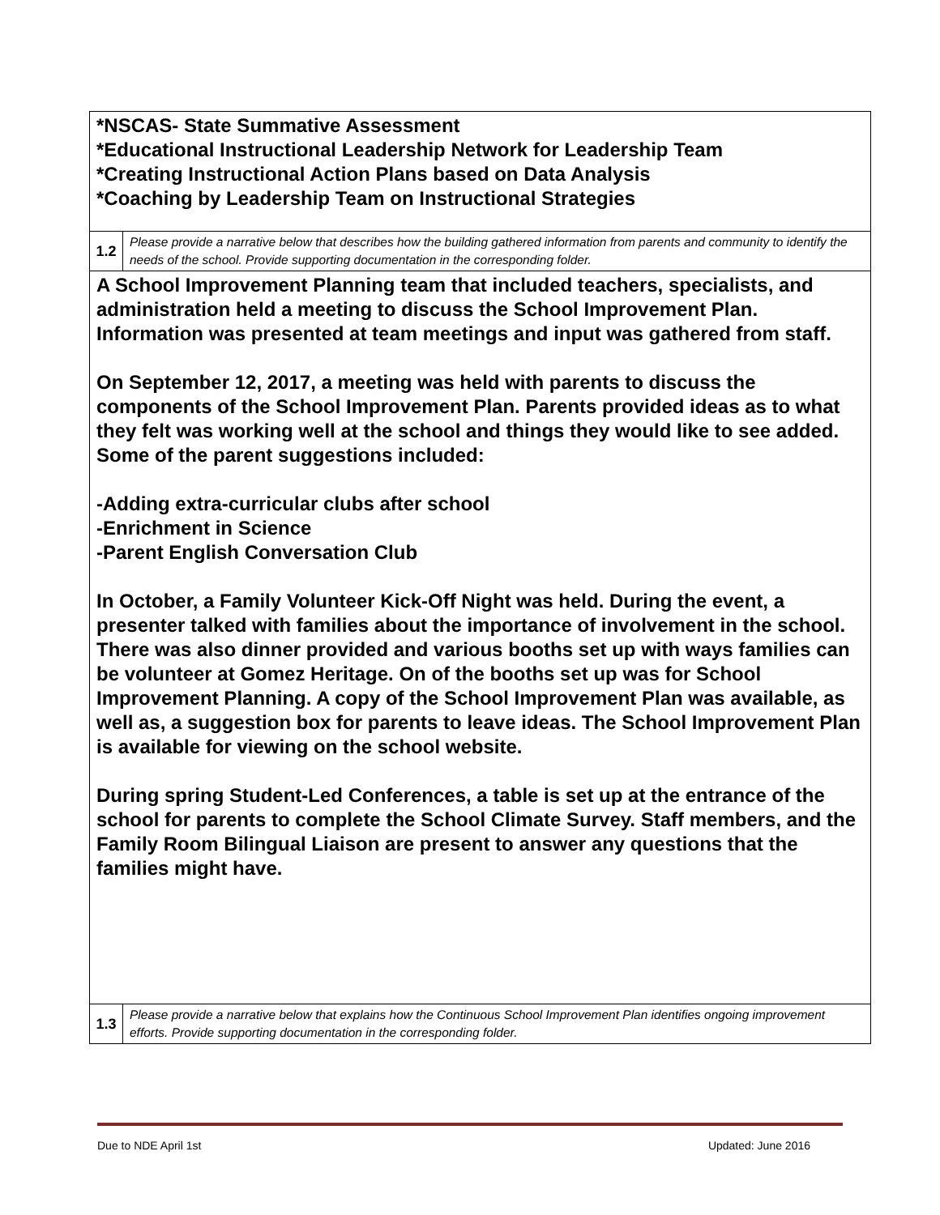| *NSCAS- State Summative Assessment *Educational Instructional Leadership Network for Leadership Team *Creating Instructional Action Plans based on Data Analysis *Coaching by Leadership Team on Instructional Strategies | |
| 1.2 | Please provide a narrative below that describes how the building gathered information from parents and community to identify the needs of the school. Provide supporting documentation in the corresponding folder. |
| A School Improvement Planning team that included teachers, specialists, and administration held a meeting to discuss the School Improvement Plan. Information was presented at team meetings and input was gathered from staff. On September 12, 2017, a meeting was held with parents to discuss the components of the School Improvement Plan. Parents provided ideas as to what they felt was working well at the school and things they would like to see added. Some of the parent suggestions included: -Adding extra-curricular clubs after school -Enrichment in Science -Parent English Conversation Club In October, a Family Volunteer Kick-Off Night was held. During the event, a presenter talked with families about the importance of involvement in the school. There was also dinner provided and various booths set up with ways families can be volunteer at Gomez Heritage. On of the booths set up was for School Improvement Planning. A copy of the School Improvement Plan was available, as well as, a suggestion box for parents to leave ideas. The School Improvement Plan is available for viewing on the school website. During spring Student-Led Conferences, a table is set up at the entrance of the school for parents to complete the School Climate Survey. Staff members, and the Family Room Bilingual Liaison are present to answer any questions that the families might have. | |
| 1.3 | Please provide a narrative below that explains how the Continuous School Improvement Plan identifies ongoing improvement efforts. Provide supporting documentation in the corresponding folder. |
Due to NDE April 1st Updated: June 2016